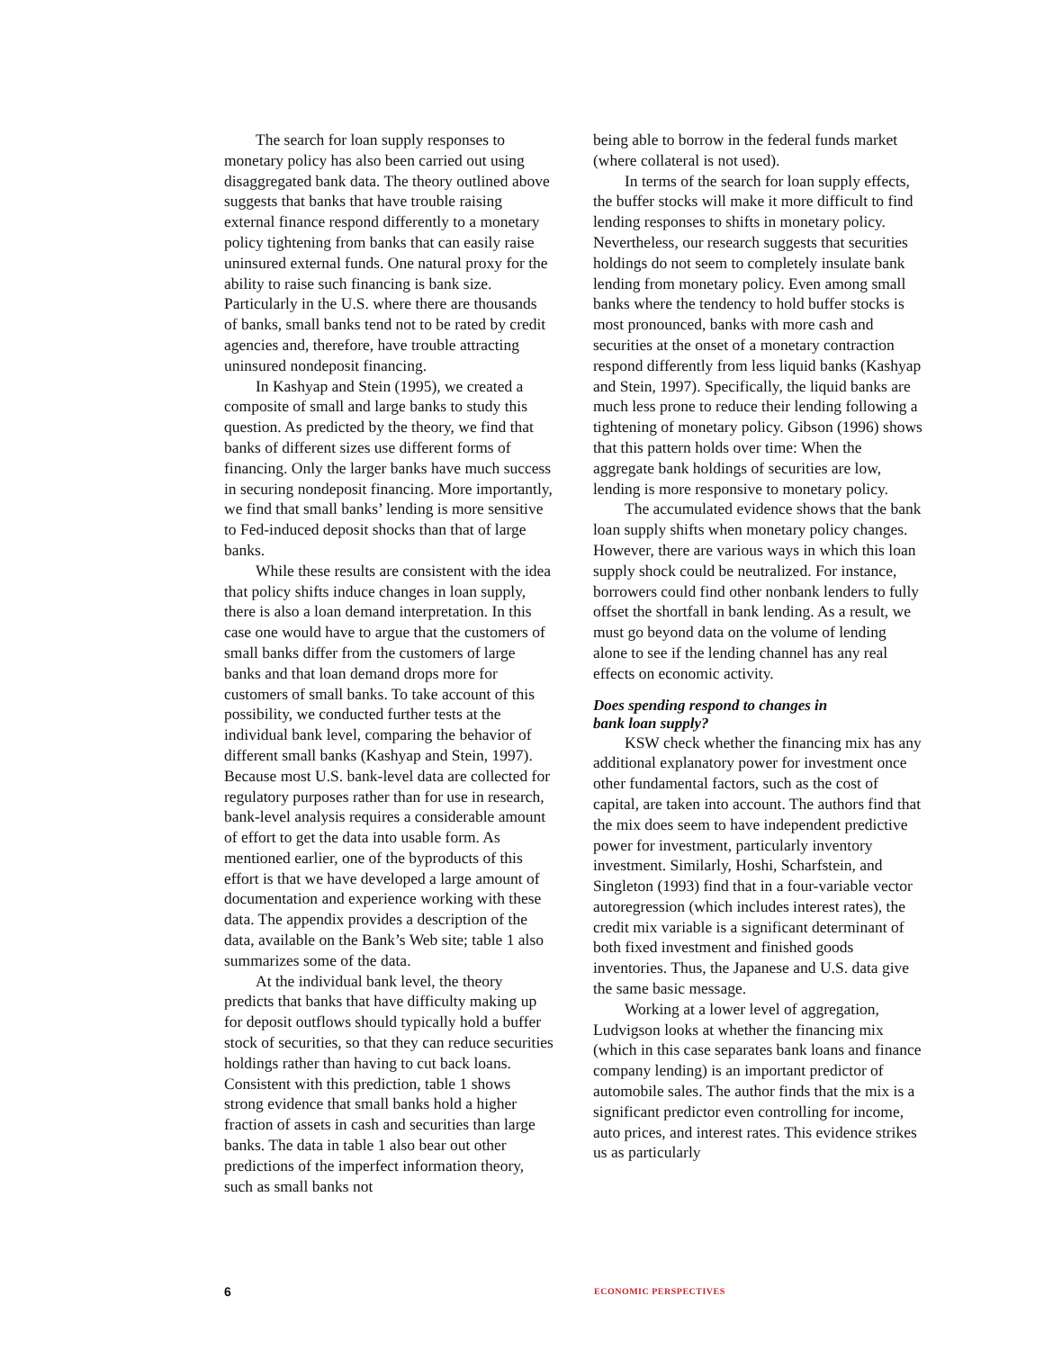The search for loan supply responses to monetary policy has also been carried out using disaggregated bank data. The theory outlined above suggests that banks that have trouble raising external finance respond differently to a monetary policy tightening from banks that can easily raise uninsured external funds. One natural proxy for the ability to raise such financing is bank size. Particularly in the U.S. where there are thousands of banks, small banks tend not to be rated by credit agencies and, therefore, have trouble attracting uninsured nondeposit financing.
In Kashyap and Stein (1995), we created a composite of small and large banks to study this question. As predicted by the theory, we find that banks of different sizes use different forms of financing. Only the larger banks have much success in securing nondeposit financing. More importantly, we find that small banks’ lending is more sensitive to Fed-induced deposit shocks than that of large banks.
While these results are consistent with the idea that policy shifts induce changes in loan supply, there is also a loan demand interpretation. In this case one would have to argue that the customers of small banks differ from the customers of large banks and that loan demand drops more for customers of small banks. To take account of this possibility, we conducted further tests at the individual bank level, comparing the behavior of different small banks (Kashyap and Stein, 1997). Because most U.S. bank-level data are collected for regulatory purposes rather than for use in research, bank-level analysis requires a considerable amount of effort to get the data into usable form. As mentioned earlier, one of the byproducts of this effort is that we have developed a large amount of documentation and experience working with these data. The appendix provides a description of the data, available on the Bank’s Web site; table 1 also summarizes some of the data.
At the individual bank level, the theory predicts that banks that have difficulty making up for deposit outflows should typically hold a buffer stock of securities, so that they can reduce securities holdings rather than having to cut back loans. Consistent with this prediction, table 1 shows strong evidence that small banks hold a higher fraction of assets in cash and securities than large banks. The data in table 1 also bear out other predictions of the imperfect information theory, such as small banks not
being able to borrow in the federal funds market (where collateral is not used).
In terms of the search for loan supply effects, the buffer stocks will make it more difficult to find lending responses to shifts in monetary policy. Nevertheless, our research suggests that securities holdings do not seem to completely insulate bank lending from monetary policy. Even among small banks where the tendency to hold buffer stocks is most pronounced, banks with more cash and securities at the onset of a monetary contraction respond differently from less liquid banks (Kashyap and Stein, 1997). Specifically, the liquid banks are much less prone to reduce their lending following a tightening of monetary policy. Gibson (1996) shows that this pattern holds over time: When the aggregate bank holdings of securities are low, lending is more responsive to monetary policy.
The accumulated evidence shows that the bank loan supply shifts when monetary policy changes. However, there are various ways in which this loan supply shock could be neutralized. For instance, borrowers could find other nonbank lenders to fully offset the shortfall in bank lending. As a result, we must go beyond data on the volume of lending alone to see if the lending channel has any real effects on economic activity.
Does spending respond to changes in
bank loan supply?
KSW check whether the financing mix has any additional explanatory power for investment once other fundamental factors, such as the cost of capital, are taken into account. The authors find that the mix does seem to have independent predictive power for investment, particularly inventory investment. Similarly, Hoshi, Scharfstein, and Singleton (1993) find that in a four-variable vector autoregression (which includes interest rates), the credit mix variable is a significant determinant of both fixed investment and finished goods inventories. Thus, the Japanese and U.S. data give the same basic message.
Working at a lower level of aggregation, Ludvigson looks at whether the financing mix (which in this case separates bank loans and finance company lending) is an important predictor of automobile sales. The author finds that the mix is a significant predictor even controlling for income, auto prices, and interest rates. This evidence strikes us as particularly
6 ECONOMIC PERSPECTIVES